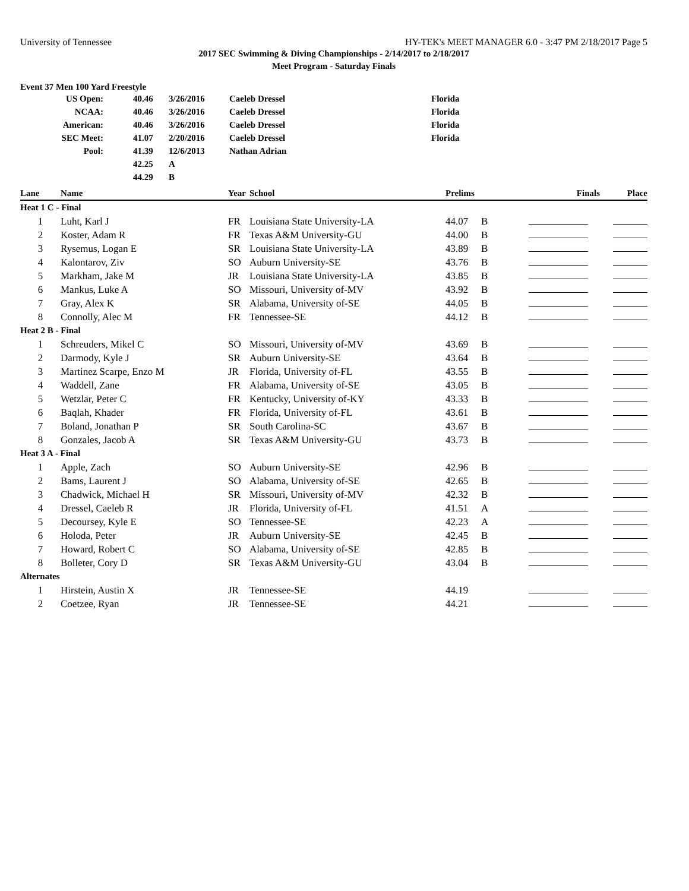University of Tennessee HY-TEK's MEET MANAGER 6.0 - 3:47 PM 2/18/2017 Page 5
2017 SEC Swimming & Diving Championships - 2/14/2017 to 2/18/2017
Meet Program - Saturday Finals
Event 37 Men 100 Yard Freestyle
| US Open: | 40.46 | 3/26/2016 | Caeleb Dressel | Florida |
| NCAA: | 40.46 | 3/26/2016 | Caeleb Dressel | Florida |
| American: | 40.46 | 3/26/2016 | Caeleb Dressel | Florida |
| SEC Meet: | 41.07 | 2/20/2016 | Caeleb Dressel | Florida |
| Pool: | 41.39 | 12/6/2013 | Nathan Adrian | |
| | 42.25 | A | | |
| | 44.29 | B | | |
| Lane | Name | Year | School | Prelims | | Finals | Place |
| --- | --- | --- | --- | --- | --- | --- | --- |
| Heat 1 C - Final | | | | | | | |
| 1 | Luht, Karl J | FR | Louisiana State University-LA | 44.07 | B | | |
| 2 | Koster, Adam R | FR | Texas A&M University-GU | 44.00 | B | | |
| 3 | Rysemus, Logan E | SR | Louisiana State University-LA | 43.89 | B | | |
| 4 | Kalontarov, Ziv | SO | Auburn University-SE | 43.76 | B | | |
| 5 | Markham, Jake M | JR | Louisiana State University-LA | 43.85 | B | | |
| 6 | Mankus, Luke A | SO | Missouri, University of-MV | 43.92 | B | | |
| 7 | Gray, Alex K | SR | Alabama, University of-SE | 44.05 | B | | |
| 8 | Connolly, Alec M | FR | Tennessee-SE | 44.12 | B | | |
| Heat 2 B - Final | | | | | | | |
| 1 | Schreuders, Mikel C | SO | Missouri, University of-MV | 43.69 | B | | |
| 2 | Darmody, Kyle J | SR | Auburn University-SE | 43.64 | B | | |
| 3 | Martinez Scarpe, Enzo M | JR | Florida, University of-FL | 43.55 | B | | |
| 4 | Waddell, Zane | FR | Alabama, University of-SE | 43.05 | B | | |
| 5 | Wetzlar, Peter C | FR | Kentucky, University of-KY | 43.33 | B | | |
| 6 | Baqlah, Khader | FR | Florida, University of-FL | 43.61 | B | | |
| 7 | Boland, Jonathan P | SR | South Carolina-SC | 43.67 | B | | |
| 8 | Gonzales, Jacob A | SR | Texas A&M University-GU | 43.73 | B | | |
| Heat 3 A - Final | | | | | | | |
| 1 | Apple, Zach | SO | Auburn University-SE | 42.96 | B | | |
| 2 | Bams, Laurent J | SO | Alabama, University of-SE | 42.65 | B | | |
| 3 | Chadwick, Michael H | SR | Missouri, University of-MV | 42.32 | B | | |
| 4 | Dressel, Caeleb R | JR | Florida, University of-FL | 41.51 | A | | |
| 5 | Decoursey, Kyle E | SO | Tennessee-SE | 42.23 | A | | |
| 6 | Holoda, Peter | JR | Auburn University-SE | 42.45 | B | | |
| 7 | Howard, Robert C | SO | Alabama, University of-SE | 42.85 | B | | |
| 8 | Bolleter, Cory D | SR | Texas A&M University-GU | 43.04 | B | | |
| Alternates | | | | | | | |
| 1 | Hirstein, Austin X | JR | Tennessee-SE | 44.19 | | | |
| 2 | Coetzee, Ryan | JR | Tennessee-SE | 44.21 | | | |